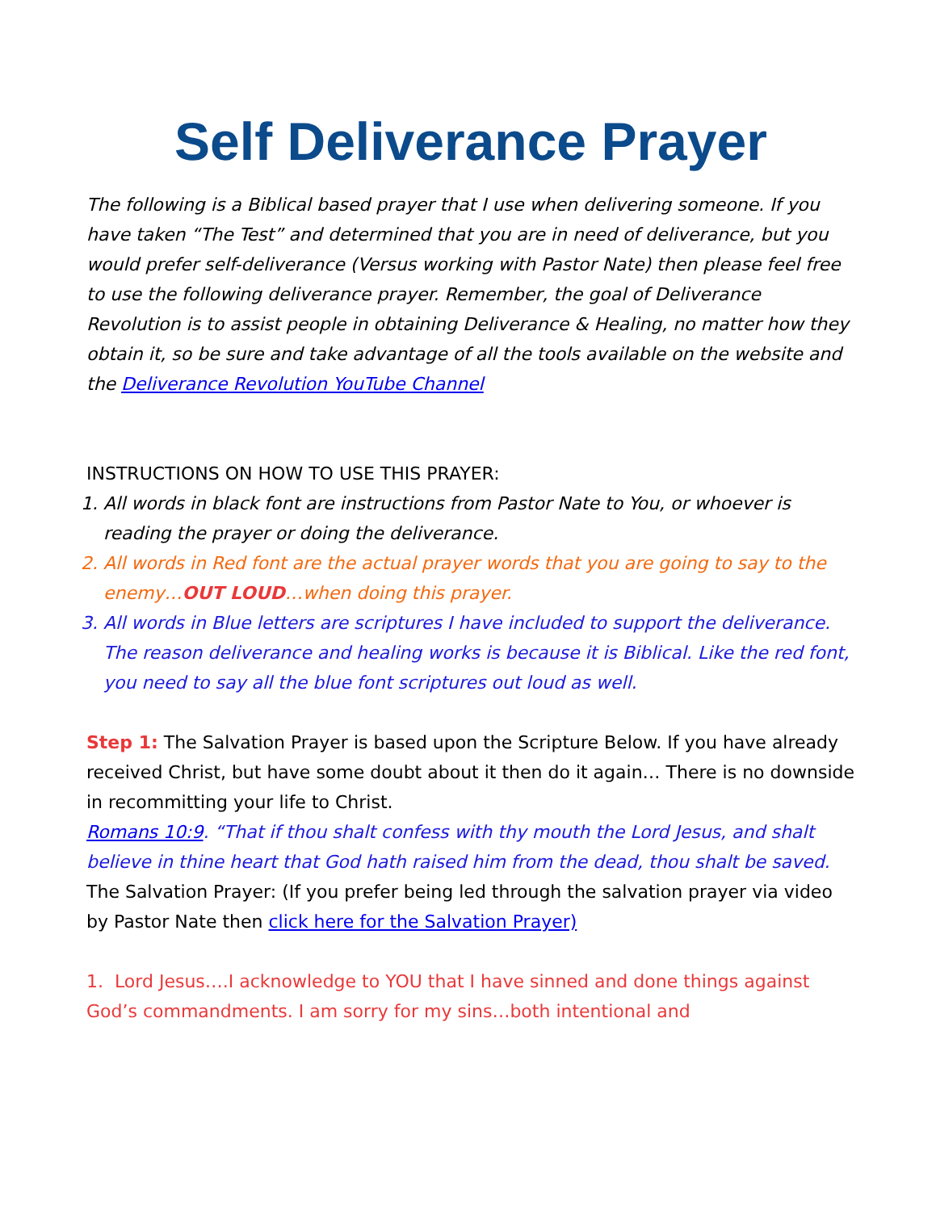Self Deliverance Prayer
The following is a Biblical based prayer that I use when delivering someone. If you have taken “The Test” and determined that you are in need of deliverance, but you would prefer self-deliverance (Versus working with Pastor Nate) then please feel free to use the following deliverance prayer. Remember, the goal of Deliverance Revolution is to assist people in obtaining Deliverance & Healing, no matter how they obtain it, so be sure and take advantage of all the tools available on the website and the Deliverance Revolution YouTube Channel
INSTRUCTIONS ON HOW TO USE THIS PRAYER:
1. All words in black font are instructions from Pastor Nate to You, or whoever is reading the prayer or doing the deliverance.
2. All words in Red font are the actual prayer words that you are going to say to the enemy…OUT LOUD…when doing this prayer.
3. All words in Blue letters are scriptures I have included to support the deliverance. The reason deliverance and healing works is because it is Biblical. Like the red font, you need to say all the blue font scriptures out loud as well.
Step 1: The Salvation Prayer is based upon the Scripture Below. If you have already received Christ, but have some doubt about it then do it again… There is no downside in recommitting your life to Christ.
Romans 10:9. “That if thou shalt confess with thy mouth the Lord Jesus, and shalt believe in thine heart that God hath raised him from the dead, thou shalt be saved.
The Salvation Prayer: (If you prefer being led through the salvation prayer via video by Pastor Nate then click here for the Salvation Prayer)
1. Lord Jesus….I acknowledge to YOU that I have sinned and done things against God’s commandments. I am sorry for my sins…both intentional and